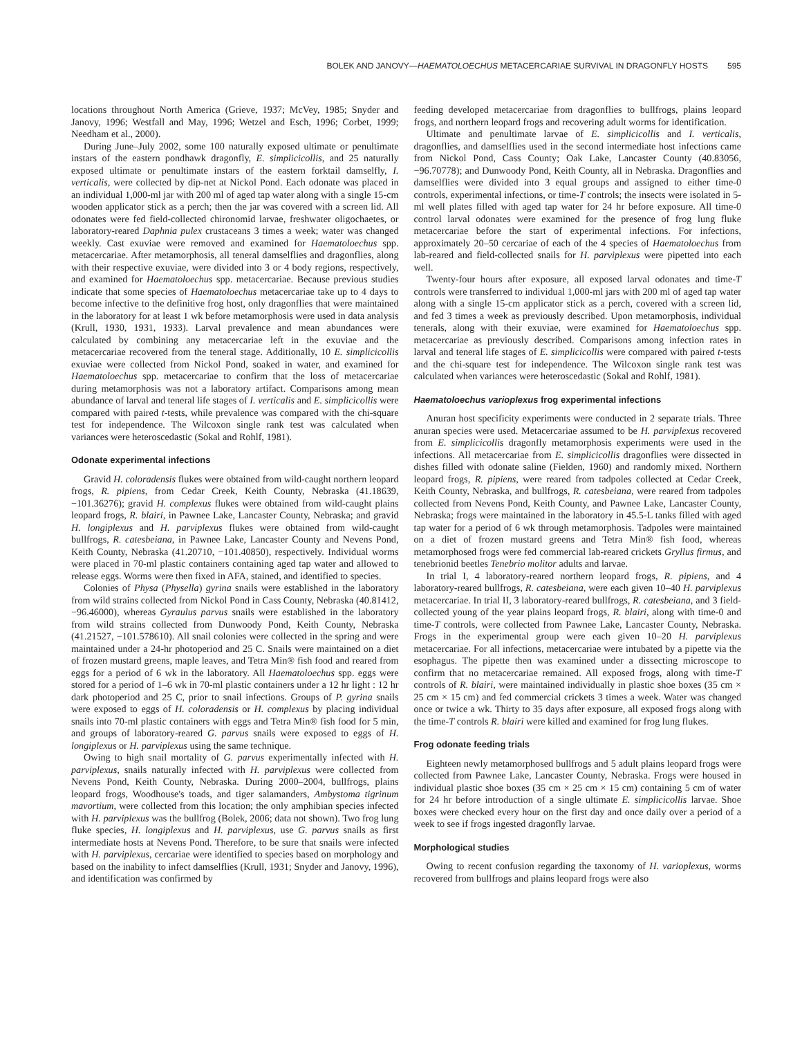BOLEK AND JANOVY—HAEMATOLOECHUS METACERCARIAE SURVIVAL IN DRAGONFLY HOSTS 595
locations throughout North America (Grieve, 1937; McVey, 1985; Snyder and Janovy, 1996; Westfall and May, 1996; Wetzel and Esch, 1996; Corbet, 1999; Needham et al., 2000).
During June–July 2002, some 100 naturally exposed ultimate or penultimate instars of the eastern pondhawk dragonfly, E. simplicicollis, and 25 naturally exposed ultimate or penultimate instars of the eastern forktail damselfly, I. verticalis, were collected by dip-net at Nickol Pond. Each odonate was placed in an individual 1,000-ml jar with 200 ml of aged tap water along with a single 15-cm wooden applicator stick as a perch; then the jar was covered with a screen lid. All odonates were fed field-collected chironomid larvae, freshwater oligochaetes, or laboratory-reared Daphnia pulex crustaceans 3 times a week; water was changed weekly. Cast exuviae were removed and examined for Haematoloechus spp. metacercariae. After metamorphosis, all teneral damselflies and dragonflies, along with their respective exuviae, were divided into 3 or 4 body regions, respectively, and examined for Haematoloechus spp. metacercariae. Because previous studies indicate that some species of Haematoloechus metacercariae take up to 4 days to become infective to the definitive frog host, only dragonflies that were maintained in the laboratory for at least 1 wk before metamorphosis were used in data analysis (Krull, 1930, 1931, 1933). Larval prevalence and mean abundances were calculated by combining any metacercariae left in the exuviae and the metacercariae recovered from the teneral stage. Additionally, 10 E. simplicicollis exuviae were collected from Nickol Pond, soaked in water, and examined for Haematoloechus spp. metacercariae to confirm that the loss of metacercariae during metamorphosis was not a laboratory artifact. Comparisons among mean abundance of larval and teneral life stages of I. verticalis and E. simplicicollis were compared with paired t-tests, while prevalence was compared with the chi-square test for independence. The Wilcoxon single rank test was calculated when variances were heteroscedastic (Sokal and Rohlf, 1981).
Odonate experimental infections
Gravid H. coloradensis flukes were obtained from wild-caught northern leopard frogs, R. pipiens, from Cedar Creek, Keith County, Nebraska (41.18639, −101.36276); gravid H. complexus flukes were obtained from wild-caught plains leopard frogs, R. blairi, in Pawnee Lake, Lancaster County, Nebraska; and gravid H. longiplexus and H. parviplexus flukes were obtained from wild-caught bullfrogs, R. catesbeiana, in Pawnee Lake, Lancaster County and Nevens Pond, Keith County, Nebraska (41.20710, −101.40850), respectively. Individual worms were placed in 70-ml plastic containers containing aged tap water and allowed to release eggs. Worms were then fixed in AFA, stained, and identified to species.
Colonies of Physa (Physella) gyrina snails were established in the laboratory from wild strains collected from Nickol Pond in Cass County, Nebraska (40.81412, −96.46000), whereas Gyraulus parvus snails were established in the laboratory from wild strains collected from Dunwoody Pond, Keith County, Nebraska (41.21527, −101.578610). All snail colonies were collected in the spring and were maintained under a 24-hr photoperiod and 25 C. Snails were maintained on a diet of frozen mustard greens, maple leaves, and Tetra Min® fish food and reared from eggs for a period of 6 wk in the laboratory. All Haematoloechus spp. eggs were stored for a period of 1–6 wk in 70-ml plastic containers under a 12 hr light : 12 hr dark photoperiod and 25 C, prior to snail infections. Groups of P. gyrina snails were exposed to eggs of H. coloradensis or H. complexus by placing individual snails into 70-ml plastic containers with eggs and Tetra Min® fish food for 5 min, and groups of laboratory-reared G. parvus snails were exposed to eggs of H. longiplexus or H. parviplexus using the same technique.
Owing to high snail mortality of G. parvus experimentally infected with H. parviplexus, snails naturally infected with H. parviplexus were collected from Nevens Pond, Keith County, Nebraska. During 2000–2004, bullfrogs, plains leopard frogs, Woodhouse's toads, and tiger salamanders, Ambystoma tigrinum mavortium, were collected from this location; the only amphibian species infected with H. parviplexus was the bullfrog (Bolek, 2006; data not shown). Two frog lung fluke species, H. longiplexus and H. parviplexus, use G. parvus snails as first intermediate hosts at Nevens Pond. Therefore, to be sure that snails were infected with H. parviplexus, cercariae were identified to species based on morphology and based on the inability to infect damselflies (Krull, 1931; Snyder and Janovy, 1996), and identification was confirmed by
feeding developed metacercariae from dragonflies to bullfrogs, plains leopard frogs, and northern leopard frogs and recovering adult worms for identification.
Ultimate and penultimate larvae of E. simplicicollis and I. verticalis, dragonflies, and damselflies used in the second intermediate host infections came from Nickol Pond, Cass County; Oak Lake, Lancaster County (40.83056, −96.70778); and Dunwoody Pond, Keith County, all in Nebraska. Dragonflies and damselflies were divided into 3 equal groups and assigned to either time-0 controls, experimental infections, or time-T controls; the insects were isolated in 5-ml well plates filled with aged tap water for 24 hr before exposure. All time-0 control larval odonates were examined for the presence of frog lung fluke metacercariae before the start of experimental infections. For infections, approximately 20–50 cercariae of each of the 4 species of Haematoloechus from lab-reared and field-collected snails for H. parviplexus were pipetted into each well.
Twenty-four hours after exposure, all exposed larval odonates and time-T controls were transferred to individual 1,000-ml jars with 200 ml of aged tap water along with a single 15-cm applicator stick as a perch, covered with a screen lid, and fed 3 times a week as previously described. Upon metamorphosis, individual tenerals, along with their exuviae, were examined for Haematoloechus spp. metacercariae as previously described. Comparisons among infection rates in larval and teneral life stages of E. simplicicollis were compared with paired t-tests and the chi-square test for independence. The Wilcoxon single rank test was calculated when variances were heteroscedastic (Sokal and Rohlf, 1981).
Haematoloechus varioplexus frog experimental infections
Anuran host specificity experiments were conducted in 2 separate trials. Three anuran species were used. Metacercariae assumed to be H. parviplexus recovered from E. simplicicollis dragonfly metamorphosis experiments were used in the infections. All metacercariae from E. simplicicollis dragonflies were dissected in dishes filled with odonate saline (Fielden, 1960) and randomly mixed. Northern leopard frogs, R. pipiens, were reared from tadpoles collected at Cedar Creek, Keith County, Nebraska, and bullfrogs, R. catesbeiana, were reared from tadpoles collected from Nevens Pond, Keith County, and Pawnee Lake, Lancaster County, Nebraska; frogs were maintained in the laboratory in 45.5-L tanks filled with aged tap water for a period of 6 wk through metamorphosis. Tadpoles were maintained on a diet of frozen mustard greens and Tetra Min® fish food, whereas metamorphosed frogs were fed commercial lab-reared crickets Gryllus firmus, and tenebrionid beetles Tenebrio molitor adults and larvae.
In trial I, 4 laboratory-reared northern leopard frogs, R. pipiens, and 4 laboratory-reared bullfrogs, R. catesbeiana, were each given 10–40 H. parviplexus metacercariae. In trial II, 3 laboratory-reared bullfrogs, R. catesbeiana, and 3 field-collected young of the year plains leopard frogs, R. blairi, along with time-0 and time-T controls, were collected from Pawnee Lake, Lancaster County, Nebraska. Frogs in the experimental group were each given 10–20 H. parviplexus metacercariae. For all infections, metacercariae were intubated by a pipette via the esophagus. The pipette then was examined under a dissecting microscope to confirm that no metacercariae remained. All exposed frogs, along with time-T controls of R. blairi, were maintained individually in plastic shoe boxes (35 cm × 25 cm × 15 cm) and fed commercial crickets 3 times a week. Water was changed once or twice a wk. Thirty to 35 days after exposure, all exposed frogs along with the time-T controls R. blairi were killed and examined for frog lung flukes.
Frog odonate feeding trials
Eighteen newly metamorphosed bullfrogs and 5 adult plains leopard frogs were collected from Pawnee Lake, Lancaster County, Nebraska. Frogs were housed in individual plastic shoe boxes (35 cm × 25 cm × 15 cm) containing 5 cm of water for 24 hr before introduction of a single ultimate E. simplicicollis larvae. Shoe boxes were checked every hour on the first day and once daily over a period of a week to see if frogs ingested dragonfly larvae.
Morphological studies
Owing to recent confusion regarding the taxonomy of H. varioplexus, worms recovered from bullfrogs and plains leopard frogs were also